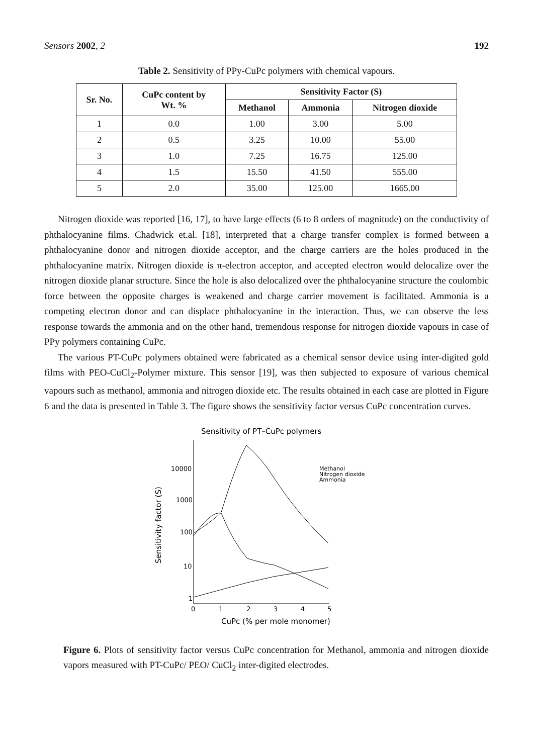Sensors 2002, 2 192
Table 2. Sensitivity of PPy-CuPc polymers with chemical vapours.
| Sr. No. | CuPc content by Wt. % | Sensitivity Factor (S) | | |
| --- | --- | --- | --- | --- |
| | | Methanol | Ammonia | Nitrogen dioxide |
| 1 | 0.0 | 1.00 | 3.00 | 5.00 |
| 2 | 0.5 | 3.25 | 10.00 | 55.00 |
| 3 | 1.0 | 7.25 | 16.75 | 125.00 |
| 4 | 1.5 | 15.50 | 41.50 | 555.00 |
| 5 | 2.0 | 35.00 | 125.00 | 1665.00 |
Nitrogen dioxide was reported [16, 17], to have large effects (6 to 8 orders of magnitude) on the conductivity of phthalocyanine films. Chadwick et.al. [18], interpreted that a charge transfer complex is formed between a phthalocyanine donor and nitrogen dioxide acceptor, and the charge carriers are the holes produced in the phthalocyanine matrix. Nitrogen dioxide is π-electron acceptor, and accepted electron would delocalize over the nitrogen dioxide planar structure. Since the hole is also delocalized over the phthalocyanine structure the coulombic force between the opposite charges is weakened and charge carrier movement is facilitated. Ammonia is a competing electron donor and can displace phthalocyanine in the interaction. Thus, we can observe the less response towards the ammonia and on the other hand, tremendous response for nitrogen dioxide vapours in case of PPy polymers containing CuPc.
The various PT-CuPc polymers obtained were fabricated as a chemical sensor device using inter-digited gold films with PEO-CuCl<sub>2</sub>-Polymer mixture. This sensor [19], was then subjected to exposure of various chemical vapours such as methanol, ammonia and nitrogen dioxide etc. The results obtained in each case are plotted in Figure 6 and the data is presented in Table 3. The figure shows the sensitivity factor versus CuPc concentration curves.
Sensitivity of PT–CuPc polymers
10000
1000
100
10
1
0
1
2
3
4
5
Sensitivity factor (S)
CuPc (% per mole monomer)
Methanol
Nitrogen dioxide
Ammonia
Figure 6. Plots of sensitivity factor versus CuPc concentration for Methanol, ammonia and nitrogen dioxide vapors measured with PT-CuPc/ PEO/ CuCl<sub>2</sub> inter-digited electrodes.